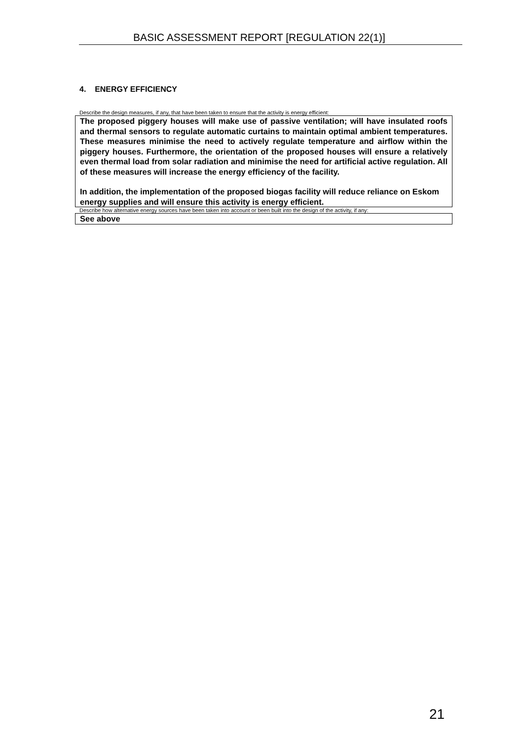BASIC ASSESSMENT REPORT [REGULATION 22(1)]
4. ENERGY EFFICIENCY
Describe the design measures, if any, that have been taken to ensure that the activity is energy efficient:
The proposed piggery houses will make use of passive ventilation; will have insulated roofs and thermal sensors to regulate automatic curtains to maintain optimal ambient temperatures. These measures minimise the need to actively regulate temperature and airflow within the piggery houses. Furthermore, the orientation of the proposed houses will ensure a relatively even thermal load from solar radiation and minimise the need for artificial active regulation. All of these measures will increase the energy efficiency of the facility.
In addition, the implementation of the proposed biogas facility will reduce reliance on Eskom energy supplies and will ensure this activity is energy efficient.
Describe how alternative energy sources have been taken into account or been built into the design of the activity, if any:
See above
21